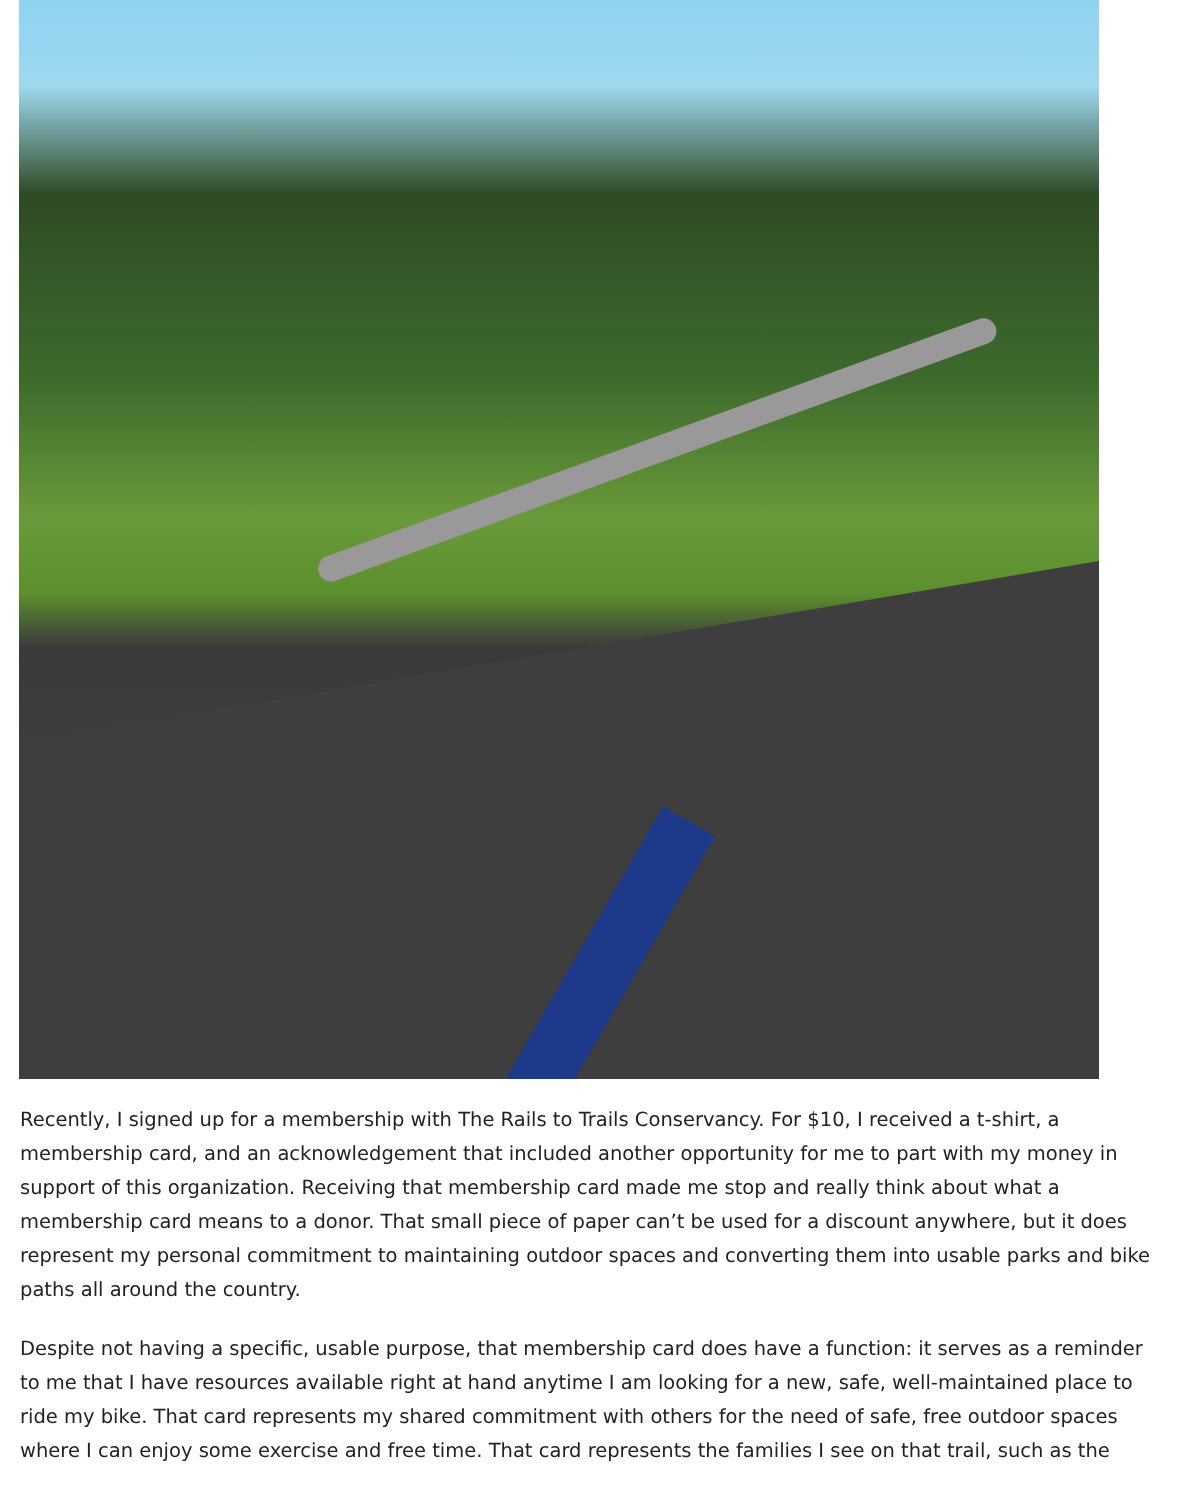Recently, I signed up for a membership with The Rails to Trails Conservancy. For $10, I received a t-shirt, a membership card, and an acknowledgement that included another opportunity for me to part with my money in support of this organization. Receiving that membership card made me stop and really think about what a membership card means to a donor. That small piece of paper can’t be used for a discount anywhere, but it does represent my personal commitment to maintaining outdoor spaces and converting them into usable parks and bike paths all around the country.
Despite not having a specific, usable purpose, that membership card does have a function: it serves as a reminder to me that I have resources available right at hand anytime I am looking for a new, safe, well-maintained place to ride my bike. That card represents my shared commitment with others for the need of safe, free outdoor spaces where I can enjoy some exercise and free time. That card represents the families I see on that trail, such as the